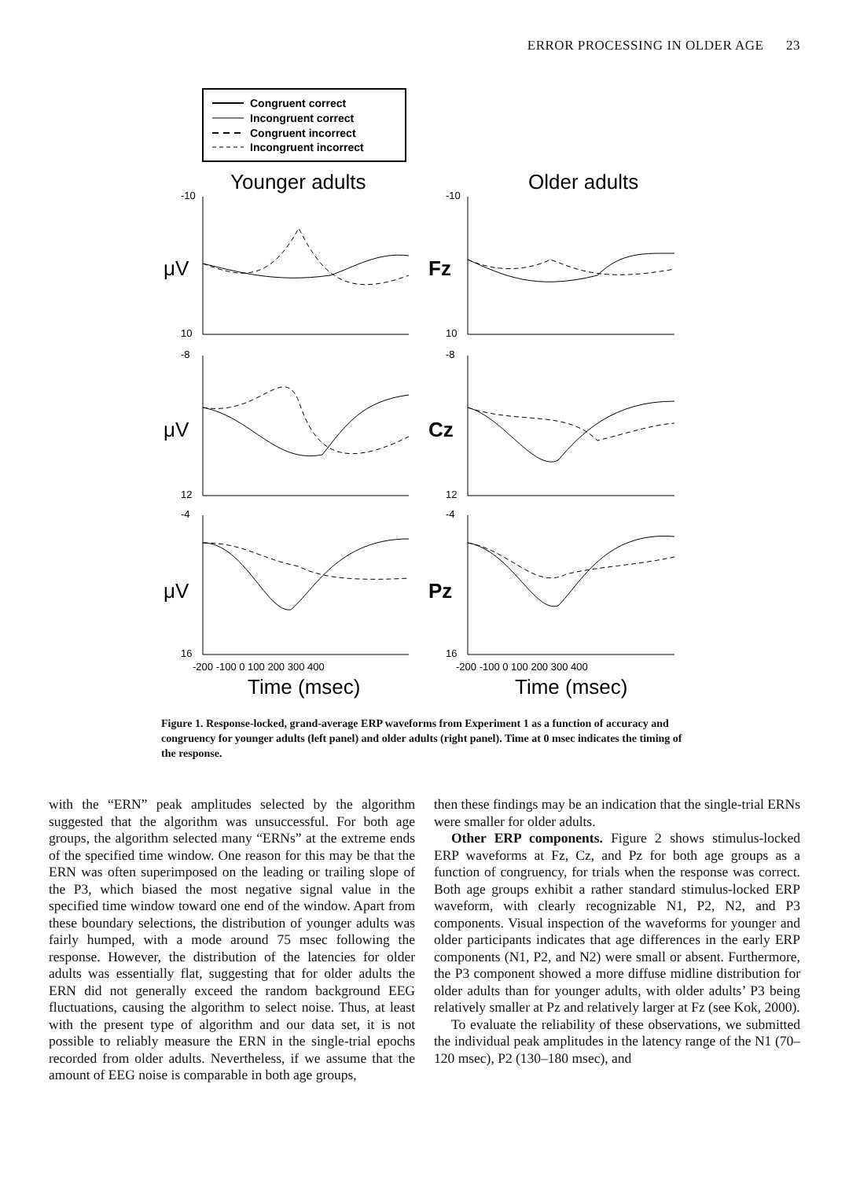ERROR PROCESSING IN OLDER AGE 23
Congruent correct
Incongruent correct
Congruent incorrect
Incongruent incorrect
Younger adults
Older adults
-10
10
-10
10
-8
12
-8
12
-4
16
-4
16
-200 -100 0 100 200 300 400
-200 -100 0 100 200 300 400
μV
Fz
μV
Cz
μV
Pz
Time (msec)
Time (msec)
Figure 1. Response-locked, grand-average ERP waveforms from Experiment 1 as a function of accuracy and congruency for younger adults (left panel) and older adults (right panel). Time at 0 msec indicates the timing of the response.
with the “ERN” peak amplitudes selected by the algorithm suggested that the algorithm was unsuccessful. For both age groups, the algorithm selected many “ERNs” at the extreme ends of the specified time window. One reason for this may be that the ERN was often superimposed on the leading or trailing slope of the P3, which biased the most negative signal value in the specified time window toward one end of the window. Apart from these boundary selections, the distribution of younger adults was fairly humped, with a mode around 75 msec following the response. However, the distribution of the latencies for older adults was essentially flat, suggesting that for older adults the ERN did not generally exceed the random background EEG fluctuations, causing the algorithm to select noise. Thus, at least with the present type of algorithm and our data set, it is not possible to reliably measure the ERN in the single-trial epochs recorded from older adults. Nevertheless, if we assume that the amount of EEG noise is comparable in both age groups,
then these findings may be an indication that the single-trial ERNs were smaller for older adults.
Other ERP components. Figure 2 shows stimulus-locked ERP waveforms at Fz, Cz, and Pz for both age groups as a function of congruency, for trials when the response was correct. Both age groups exhibit a rather standard stimulus-locked ERP waveform, with clearly recognizable N1, P2, N2, and P3 components. Visual inspection of the waveforms for younger and older participants indicates that age differences in the early ERP components (N1, P2, and N2) were small or absent. Furthermore, the P3 component showed a more diffuse midline distribution for older adults than for younger adults, with older adults’ P3 being relatively smaller at Pz and relatively larger at Fz (see Kok, 2000).
To evaluate the reliability of these observations, we submitted the individual peak amplitudes in the latency range of the N1 (70–120 msec), P2 (130–180 msec), and